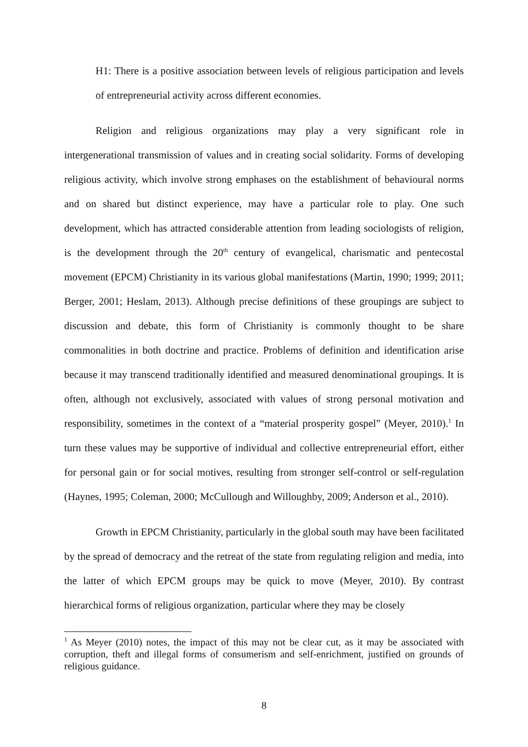H1: There is a positive association between levels of religious participation and levels of entrepreneurial activity across different economies.
Religion and religious organizations may play a very significant role in intergenerational transmission of values and in creating social solidarity. Forms of developing religious activity, which involve strong emphases on the establishment of behavioural norms and on shared but distinct experience, may have a particular role to play. One such development, which has attracted considerable attention from leading sociologists of religion, is the development through the 20<sup>th</sup> century of evangelical, charismatic and pentecostal movement (EPCM) Christianity in its various global manifestations (Martin, 1990; 1999; 2011; Berger, 2001; Heslam, 2013). Although precise definitions of these groupings are subject to discussion and debate, this form of Christianity is commonly thought to be share commonalities in both doctrine and practice. Problems of definition and identification arise because it may transcend traditionally identified and measured denominational groupings. It is often, although not exclusively, associated with values of strong personal motivation and responsibility, sometimes in the context of a “material prosperity gospel” (Meyer, 2010).<sup>1</sup> In turn these values may be supportive of individual and collective entrepreneurial effort, either for personal gain or for social motives, resulting from stronger self-control or self-regulation (Haynes, 1995; Coleman, 2000; McCullough and Willoughby, 2009; Anderson et al., 2010).
Growth in EPCM Christianity, particularly in the global south may have been facilitated by the spread of democracy and the retreat of the state from regulating religion and media, into the latter of which EPCM groups may be quick to move (Meyer, 2010). By contrast hierarchical forms of religious organization, particular where they may be closely
<sup>1</sup> As Meyer (2010) notes, the impact of this may not be clear cut, as it may be associated with corruption, theft and illegal forms of consumerism and self-enrichment, justified on grounds of religious guidance.
8